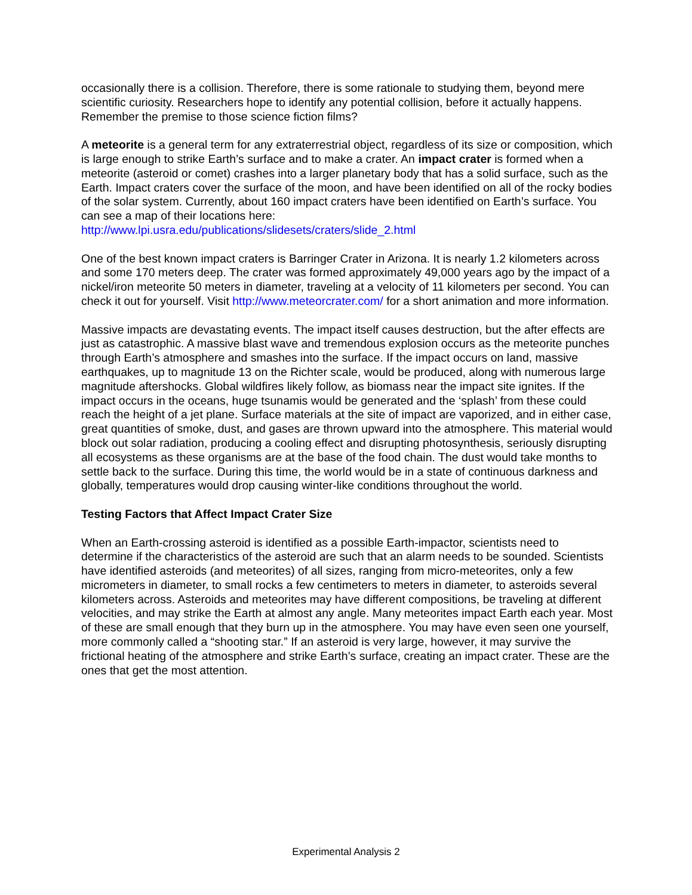occasionally there is a collision. Therefore, there is some rationale to studying them, beyond mere scientific curiosity. Researchers hope to identify any potential collision, before it actually happens. Remember the premise to those science fiction films?
A meteorite is a general term for any extraterrestrial object, regardless of its size or composition, which is large enough to strike Earth’s surface and to make a crater. An impact crater is formed when a meteorite (asteroid or comet) crashes into a larger planetary body that has a solid surface, such as the Earth. Impact craters cover the surface of the moon, and have been identified on all of the rocky bodies of the solar system. Currently, about 160 impact craters have been identified on Earth’s surface. You can see a map of their locations here: http://www.lpi.usra.edu/publications/slidesets/craters/slide_2.html
One of the best known impact craters is Barringer Crater in Arizona. It is nearly 1.2 kilometers across and some 170 meters deep. The crater was formed approximately 49,000 years ago by the impact of a nickel/iron meteorite 50 meters in diameter, traveling at a velocity of 11 kilometers per second. You can check it out for yourself. Visit http://www.meteorcrater.com/ for a short animation and more information.
Massive impacts are devastating events. The impact itself causes destruction, but the after effects are just as catastrophic. A massive blast wave and tremendous explosion occurs as the meteorite punches through Earth’s atmosphere and smashes into the surface. If the impact occurs on land, massive earthquakes, up to magnitude 13 on the Richter scale, would be produced, along with numerous large magnitude aftershocks. Global wildfires likely follow, as biomass near the impact site ignites. If the impact occurs in the oceans, huge tsunamis would be generated and the ‘splash’ from these could reach the height of a jet plane. Surface materials at the site of impact are vaporized, and in either case, great quantities of smoke, dust, and gases are thrown upward into the atmosphere. This material would block out solar radiation, producing a cooling effect and disrupting photosynthesis, seriously disrupting all ecosystems as these organisms are at the base of the food chain. The dust would take months to settle back to the surface. During this time, the world would be in a state of continuous darkness and globally, temperatures would drop causing winter-like conditions throughout the world.
Testing Factors that Affect Impact Crater Size
When an Earth-crossing asteroid is identified as a possible Earth-impactor, scientists need to determine if the characteristics of the asteroid are such that an alarm needs to be sounded. Scientists have identified asteroids (and meteorites) of all sizes, ranging from micro-meteorites, only a few micrometers in diameter, to small rocks a few centimeters to meters in diameter, to asteroids several kilometers across. Asteroids and meteorites may have different compositions, be traveling at different velocities, and may strike the Earth at almost any angle. Many meteorites impact Earth each year. Most of these are small enough that they burn up in the atmosphere. You may have even seen one yourself, more commonly called a “shooting star.” If an asteroid is very large, however, it may survive the frictional heating of the atmosphere and strike Earth’s surface, creating an impact crater. These are the ones that get the most attention.
Experimental Analysis 2